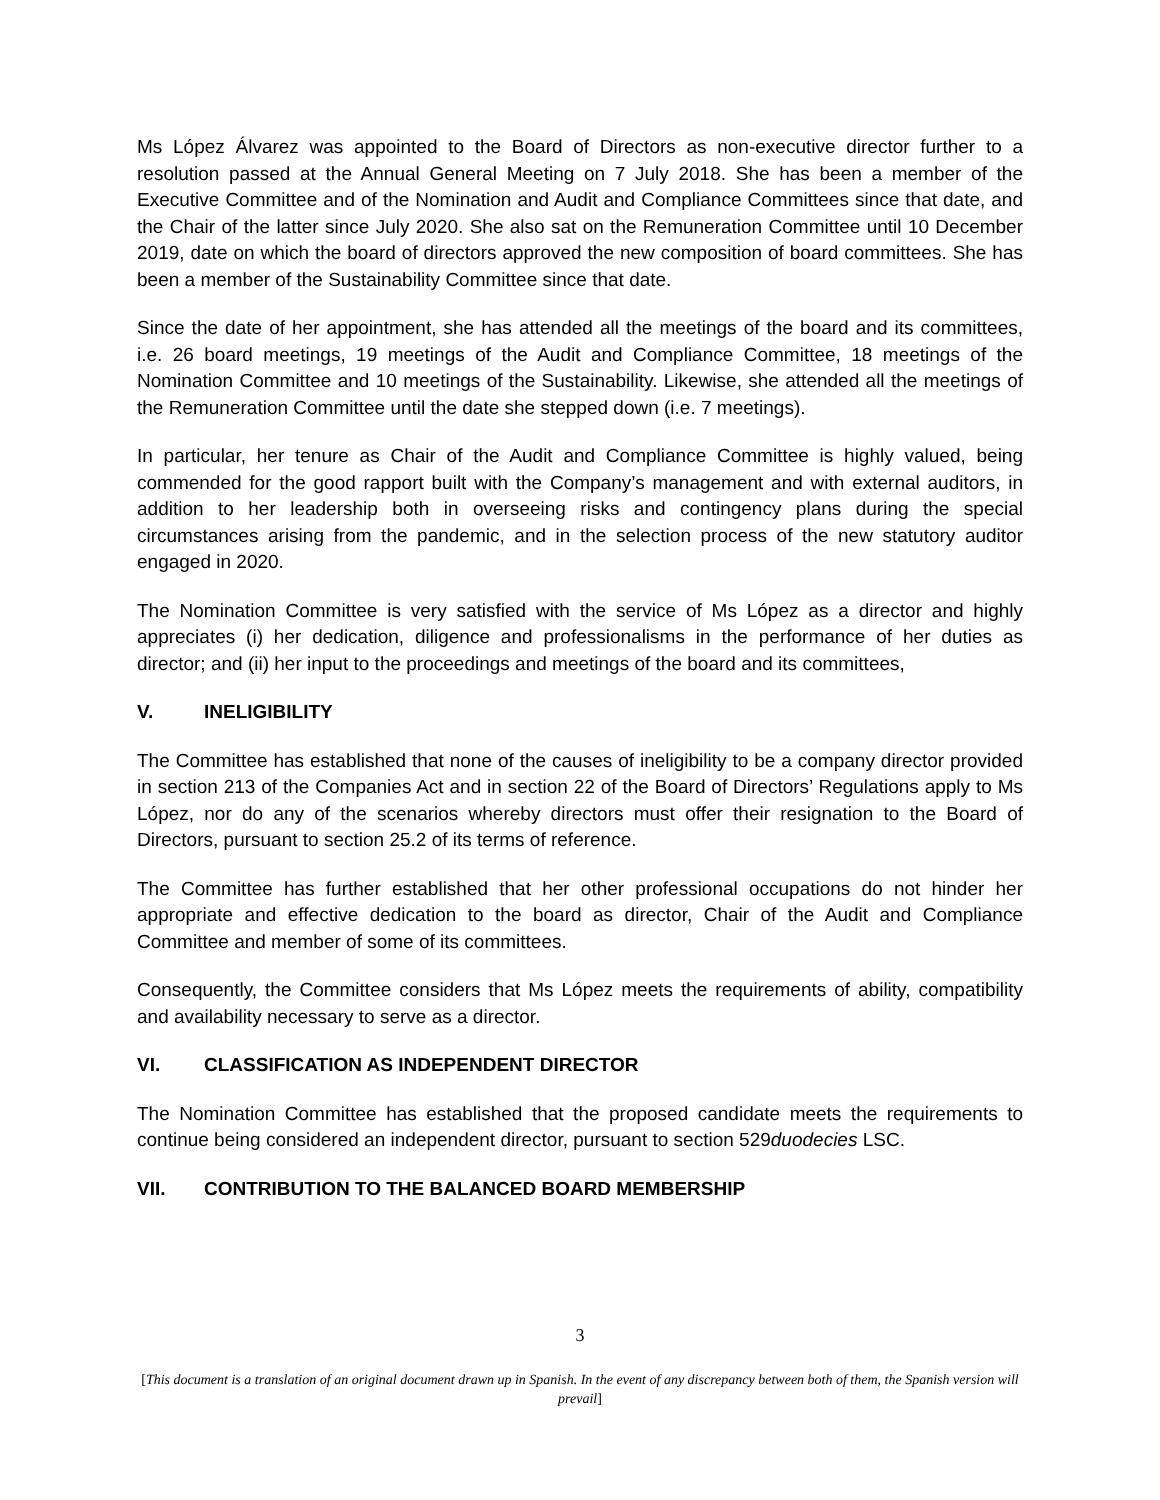Ms López Álvarez was appointed to the Board of Directors as non-executive director further to a resolution passed at the Annual General Meeting on 7 July 2018. She has been a member of the Executive Committee and of the Nomination and Audit and Compliance Committees since that date, and the Chair of the latter since July 2020. She also sat on the Remuneration Committee until 10 December 2019, date on which the board of directors approved the new composition of board committees. She has been a member of the Sustainability Committee since that date.
Since the date of her appointment, she has attended all the meetings of the board and its committees, i.e. 26 board meetings, 19 meetings of the Audit and Compliance Committee, 18 meetings of the Nomination Committee and 10 meetings of the Sustainability. Likewise, she attended all the meetings of the Remuneration Committee until the date she stepped down (i.e. 7 meetings).
In particular, her tenure as Chair of the Audit and Compliance Committee is highly valued, being commended for the good rapport built with the Company’s management and with external auditors, in addition to her leadership both in overseeing risks and contingency plans during the special circumstances arising from the pandemic, and in the selection process of the new statutory auditor engaged in 2020.
The Nomination Committee is very satisfied with the service of Ms López as a director and highly appreciates (i) her dedication, diligence and professionalisms in the performance of her duties as director; and (ii) her input to the proceedings and meetings of the board and its committees,
V. INELIGIBILITY
The Committee has established that none of the causes of ineligibility to be a company director provided in section 213 of the Companies Act and in section 22 of the Board of Directors’ Regulations apply to Ms López, nor do any of the scenarios whereby directors must offer their resignation to the Board of Directors, pursuant to section 25.2 of its terms of reference.
The Committee has further established that her other professional occupations do not hinder her appropriate and effective dedication to the board as director, Chair of the Audit and Compliance Committee and member of some of its committees.
Consequently, the Committee considers that Ms López meets the requirements of ability, compatibility and availability necessary to serve as a director.
VI. CLASSIFICATION AS INDEPENDENT DIRECTOR
The Nomination Committee has established that the proposed candidate meets the requirements to continue being considered an independent director, pursuant to section 529duodecies LSC.
VII. CONTRIBUTION TO THE BALANCED BOARD MEMBERSHIP
3
[This document is a translation of an original document drawn up in Spanish. In the event of any discrepancy between both of them, the Spanish version will prevail]